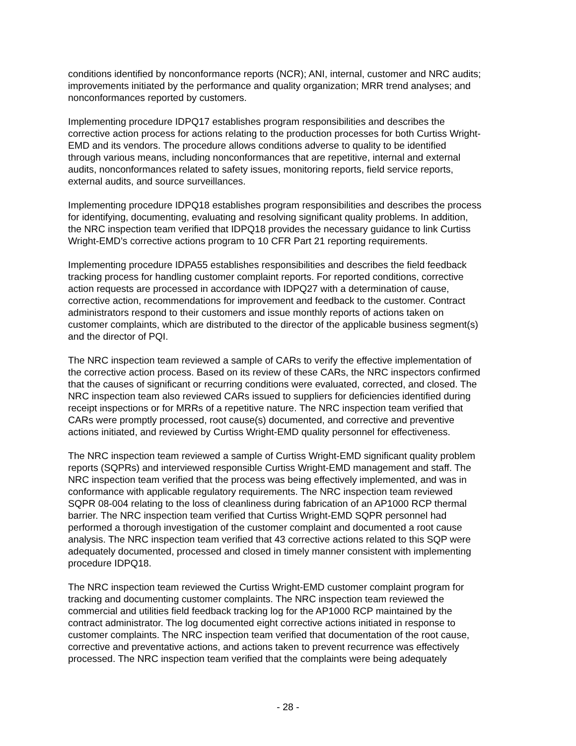conditions identified by nonconformance reports (NCR); ANI, internal, customer and NRC audits; improvements initiated by the performance and quality organization; MRR trend analyses; and nonconformances reported by customers.
Implementing procedure IDPQ17 establishes program responsibilities and describes the corrective action process for actions relating to the production processes for both Curtiss Wright-EMD and its vendors. The procedure allows conditions adverse to quality to be identified through various means, including nonconformances that are repetitive, internal and external audits, nonconformances related to safety issues, monitoring reports, field service reports, external audits, and source surveillances.
Implementing procedure IDPQ18 establishes program responsibilities and describes the process for identifying, documenting, evaluating and resolving significant quality problems. In addition, the NRC inspection team verified that IDPQ18 provides the necessary guidance to link Curtiss Wright-EMD’s corrective actions program to 10 CFR Part 21 reporting requirements.
Implementing procedure IDPA55 establishes responsibilities and describes the field feedback tracking process for handling customer complaint reports. For reported conditions, corrective action requests are processed in accordance with IDPQ27 with a determination of cause, corrective action, recommendations for improvement and feedback to the customer. Contract administrators respond to their customers and issue monthly reports of actions taken on customer complaints, which are distributed to the director of the applicable business segment(s) and the director of PQI.
The NRC inspection team reviewed a sample of CARs to verify the effective implementation of the corrective action process. Based on its review of these CARs, the NRC inspectors confirmed that the causes of significant or recurring conditions were evaluated, corrected, and closed. The NRC inspection team also reviewed CARs issued to suppliers for deficiencies identified during receipt inspections or for MRRs of a repetitive nature. The NRC inspection team verified that CARs were promptly processed, root cause(s) documented, and corrective and preventive actions initiated, and reviewed by Curtiss Wright-EMD quality personnel for effectiveness.
The NRC inspection team reviewed a sample of Curtiss Wright-EMD significant quality problem reports (SQPRs) and interviewed responsible Curtiss Wright-EMD management and staff. The NRC inspection team verified that the process was being effectively implemented, and was in conformance with applicable regulatory requirements. The NRC inspection team reviewed SQPR 08-004 relating to the loss of cleanliness during fabrication of an AP1000 RCP thermal barrier. The NRC inspection team verified that Curtiss Wright-EMD SQPR personnel had performed a thorough investigation of the customer complaint and documented a root cause analysis. The NRC inspection team verified that 43 corrective actions related to this SQP were adequately documented, processed and closed in timely manner consistent with implementing procedure IDPQ18.
The NRC inspection team reviewed the Curtiss Wright-EMD customer complaint program for tracking and documenting customer complaints. The NRC inspection team reviewed the commercial and utilities field feedback tracking log for the AP1000 RCP maintained by the contract administrator. The log documented eight corrective actions initiated in response to customer complaints. The NRC inspection team verified that documentation of the root cause, corrective and preventative actions, and actions taken to prevent recurrence was effectively processed. The NRC inspection team verified that the complaints were being adequately
- 28 -